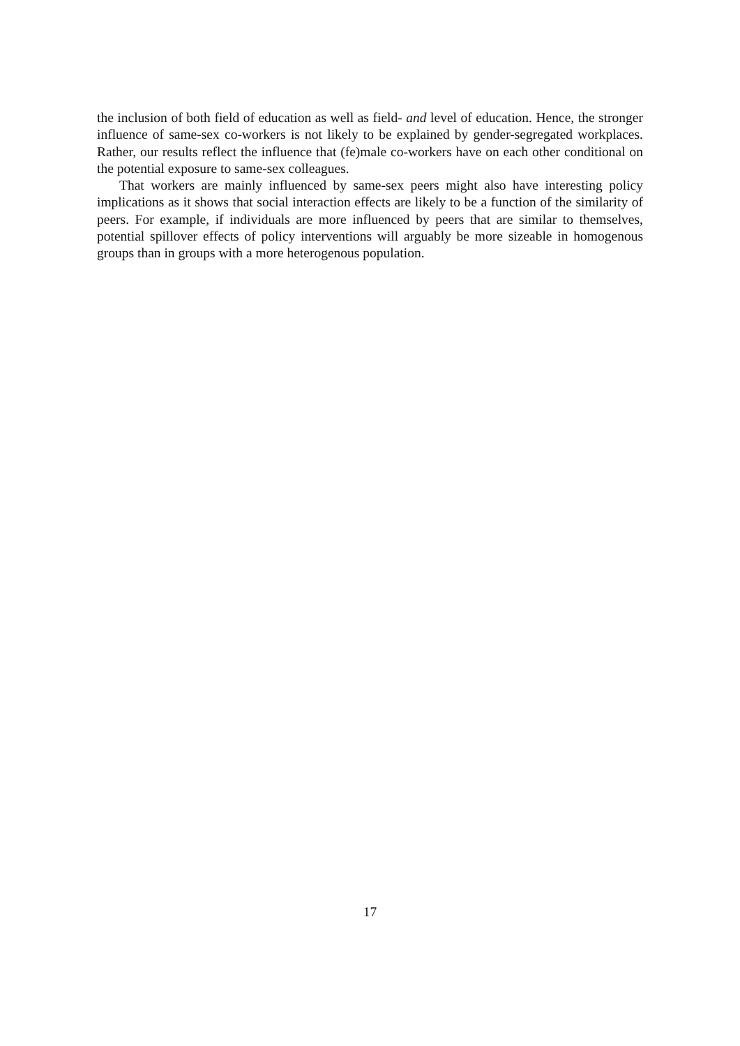the inclusion of both field of education as well as field- and level of education. Hence, the stronger influence of same-sex co-workers is not likely to be explained by gender-segregated workplaces. Rather, our results reflect the influence that (fe)male co-workers have on each other conditional on the potential exposure to same-sex colleagues.
That workers are mainly influenced by same-sex peers might also have interesting policy implications as it shows that social interaction effects are likely to be a function of the similarity of peers. For example, if individuals are more influenced by peers that are similar to themselves, potential spillover effects of policy interventions will arguably be more sizeable in homogenous groups than in groups with a more heterogenous population.
17